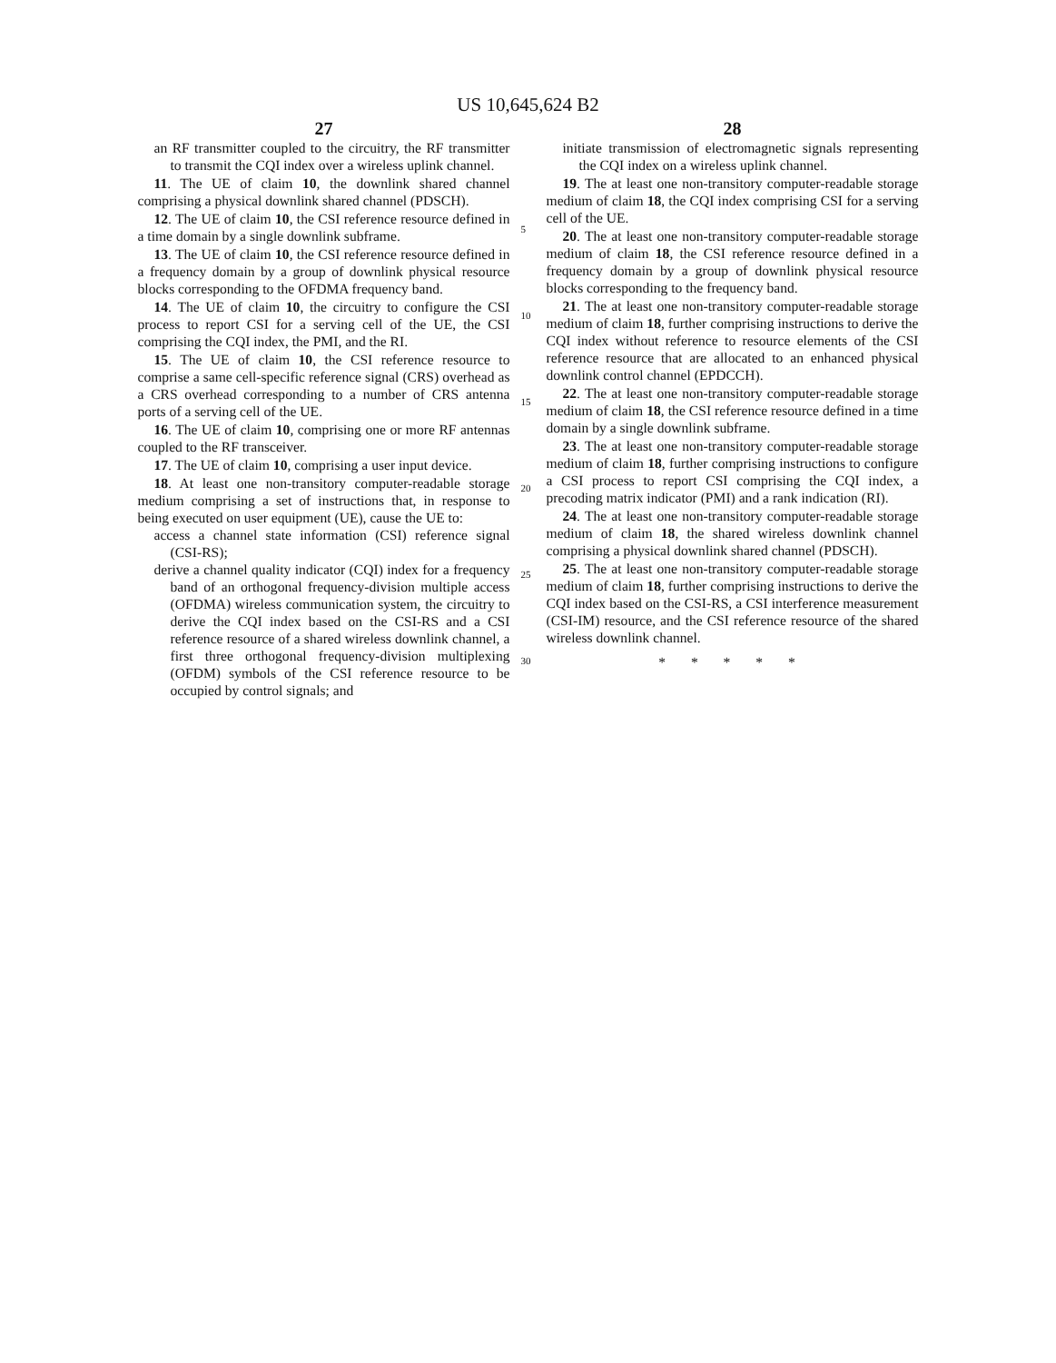US 10,645,624 B2
27
an RF transmitter coupled to the circuitry, the RF transmitter to transmit the CQI index over a wireless uplink channel.
11. The UE of claim 10, the downlink shared channel comprising a physical downlink shared channel (PDSCH).
12. The UE of claim 10, the CSI reference resource defined in a time domain by a single downlink subframe.
13. The UE of claim 10, the CSI reference resource defined in a frequency domain by a group of downlink physical resource blocks corresponding to the OFDMA frequency band.
14. The UE of claim 10, the circuitry to configure the CSI process to report CSI for a serving cell of the UE, the CSI comprising the CQI index, the PMI, and the RI.
15. The UE of claim 10, the CSI reference resource to comprise a same cell-specific reference signal (CRS) overhead as a CRS overhead corresponding to a number of CRS antenna ports of a serving cell of the UE.
16. The UE of claim 10, comprising one or more RF antennas coupled to the RF transceiver.
17. The UE of claim 10, comprising a user input device.
18. At least one non-transitory computer-readable storage medium comprising a set of instructions that, in response to being executed on user equipment (UE), cause the UE to:
access a channel state information (CSI) reference signal (CSI-RS);
derive a channel quality indicator (CQI) index for a frequency band of an orthogonal frequency-division multiple access (OFDMA) wireless communication system, the circuitry to derive the CQI index based on the CSI-RS and a CSI reference resource of a shared wireless downlink channel, a first three orthogonal frequency-division multiplexing (OFDM) symbols of the CSI reference resource to be occupied by control signals; and
5
10
15
20
25
30
28
initiate transmission of electromagnetic signals representing the CQI index on a wireless uplink channel.
19. The at least one non-transitory computer-readable storage medium of claim 18, the CQI index comprising CSI for a serving cell of the UE.
20. The at least one non-transitory computer-readable storage medium of claim 18, the CSI reference resource defined in a frequency domain by a group of downlink physical resource blocks corresponding to the frequency band.
21. The at least one non-transitory computer-readable storage medium of claim 18, further comprising instructions to derive the CQI index without reference to resource elements of the CSI reference resource that are allocated to an enhanced physical downlink control channel (EPDCCH).
22. The at least one non-transitory computer-readable storage medium of claim 18, the CSI reference resource defined in a time domain by a single downlink subframe.
23. The at least one non-transitory computer-readable storage medium of claim 18, further comprising instructions to configure a CSI process to report CSI comprising the CQI index, a precoding matrix indicator (PMI) and a rank indication (RI).
24. The at least one non-transitory computer-readable storage medium of claim 18, the shared wireless downlink channel comprising a physical downlink shared channel (PDSCH).
25. The at least one non-transitory computer-readable storage medium of claim 18, further comprising instructions to derive the CQI index based on the CSI-RS, a CSI interference measurement (CSI-IM) resource, and the CSI reference resource of the shared wireless downlink channel.
* * * * *